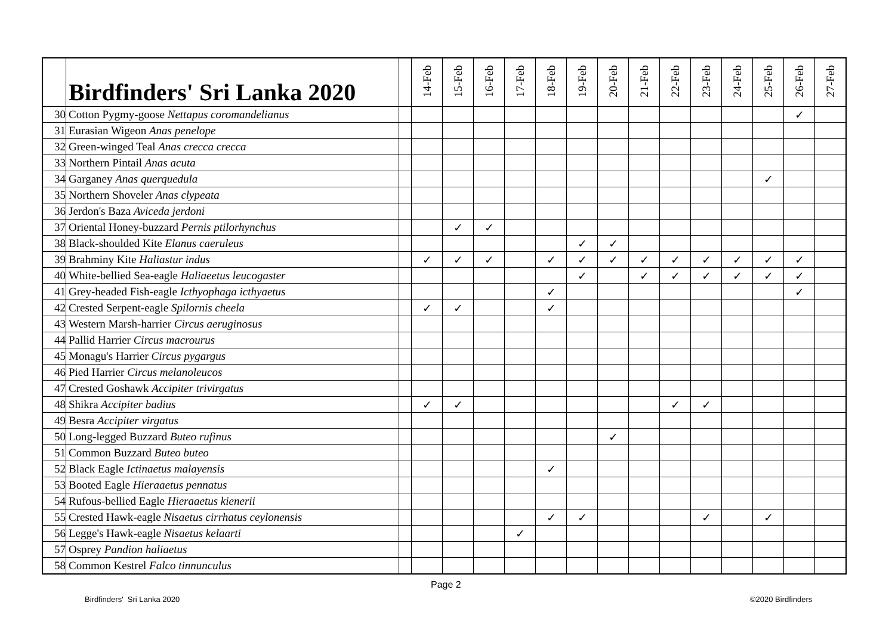| | Birdfinders' Sri Lanka 2020 | | 14-Feb | 15-Feb | 16-Feb | 17-Feb | 18-Feb | 19-Feb | 20-Feb | 21-Feb | 22-Feb | 23-Feb | 24-Feb | 25-Feb | 26-Feb | 27-Feb |
| --- | --- | --- | --- | --- | --- | --- | --- | --- | --- | --- | --- | --- | --- | --- | --- | --- |
| 30 | Cotton Pygmy-goose Nettapus coromandelianus | | | | | | | | | | | | | | ✓ | |
| 31 | Eurasian Wigeon Anas penelope | | | | | | | | | | | | | | | |
| 32 | Green-winged Teal Anas crecca crecca | | | | | | | | | | | | | | | |
| 33 | Northern Pintail Anas acuta | | | | | | | | | | | | | | | |
| 34 | Garganey Anas querquedula | | | | | | | | | | | | | ✓ | | |
| 35 | Northern Shoveler Anas clypeata | | | | | | | | | | | | | | | |
| 36 | Jerdon's Baza Aviceda jerdoni | | | | | | | | | | | | | | | |
| 37 | Oriental Honey-buzzard Pernis ptilorhynchus | | | ✓ | ✓ | | | | | | | | | | | |
| 38 | Black-shoulded Kite Elanus caeruleus | | | | | | | ✓ | ✓ | | | | | | | |
| 39 | Brahminy Kite Haliastur indus | | ✓ | ✓ | ✓ | | ✓ | ✓ | ✓ | ✓ | ✓ | ✓ | ✓ | ✓ | ✓ | |
| 40 | White-bellied Sea-eagle Haliaeetus leucogaster | | | | | | | ✓ | | ✓ | ✓ | ✓ | ✓ | ✓ | ✓ | |
| 41 | Grey-headed Fish-eagle Icthyophaga icthyaetus | | | | | | ✓ | | | | | | | | ✓ | |
| 42 | Crested Serpent-eagle Spilornis cheela | | ✓ | ✓ | | | ✓ | | | | | | | | | |
| 43 | Western Marsh-harrier Circus aeruginosus | | | | | | | | | | | | | | | |
| 44 | Pallid Harrier Circus macrourus | | | | | | | | | | | | | | | |
| 45 | Monagu's Harrier Circus pygargus | | | | | | | | | | | | | | | |
| 46 | Pied Harrier Circus melanoleucos | | | | | | | | | | | | | | | |
| 47 | Crested Goshawk Accipiter trivirgatus | | | | | | | | | | | | | | | |
| 48 | Shikra Accipiter badius | | ✓ | ✓ | | | | | | | ✓ | ✓ | | | | |
| 49 | Besra Accipiter virgatus | | | | | | | | | | | | | | | |
| 50 | Long-legged Buzzard Buteo rufinus | | | | | | | | ✓ | | | | | | | |
| 51 | Common Buzzard Buteo buteo | | | | | | | | | | | | | | | |
| 52 | Black Eagle Ictinaetus malayensis | | | | | | ✓ | | | | | | | | | |
| 53 | Booted Eagle Hieraaetus pennatus | | | | | | | | | | | | | | | |
| 54 | Rufous-bellied Eagle Hieraaetus kienerii | | | | | | | | | | | | | | | |
| 55 | Crested Hawk-eagle Nisaetus cirrhatus ceylonensis | | | | | | ✓ | ✓ | | | | ✓ | | ✓ | | |
| 56 | Legge's Hawk-eagle Nisaetus kelaarti | | | | | ✓ | | | | | | | | | | |
| 57 | Osprey Pandion haliaetus | | | | | | | | | | | | | | | |
| 58 | Common Kestrel Falco tinnunculus | | | | | | | | | | | | | | | |
Page 2
Birdfinders' Sri Lanka 2020 ©2020 Birdfinders